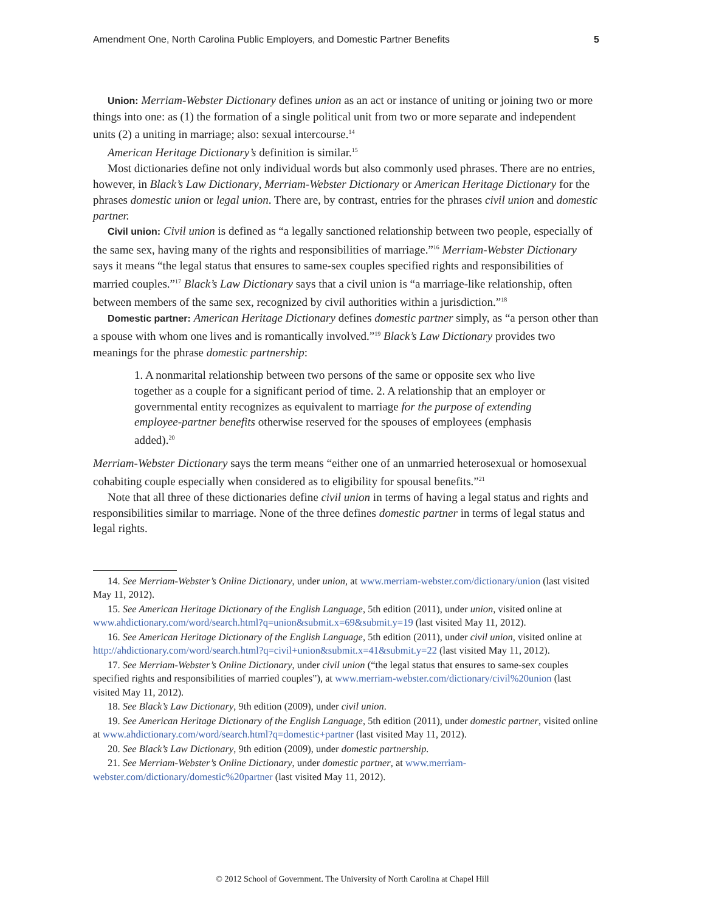Amendment One, North Carolina Public Employers, and Domestic Partner Benefits 5
Union: Merriam-Webster Dictionary defines union as an act or instance of uniting or joining two or more things into one: as (1) the formation of a single political unit from two or more separate and independent units (2) a uniting in marriage; also: sexual intercourse.<sup>14</sup>
American Heritage Dictionary’s definition is similar.<sup>15</sup>
Most dictionaries define not only individual words but also commonly used phrases. There are no entries, however, in Black’s Law Dictionary, Merriam-Webster Dictionary or American Heritage Dictionary for the phrases domestic union or legal union. There are, by contrast, entries for the phrases civil union and domestic partner.
Civil union: Civil union is defined as “a legally sanctioned relationship between two people, especially of the same sex, having many of the rights and responsibilities of marriage.”<sup>16</sup> Merriam-Webster Dictionary says it means “the legal status that ensures to same-sex couples specified rights and responsibilities of married couples.”<sup>17</sup> Black’s Law Dictionary says that a civil union is “a marriage-like relationship, often between members of the same sex, recognized by civil authorities within a jurisdiction.”<sup>18</sup>
Domestic partner: American Heritage Dictionary defines domestic partner simply, as “a person other than a spouse with whom one lives and is romantically involved.”<sup>19</sup> Black’s Law Dictionary provides two meanings for the phrase domestic partnership:
1. A nonmarital relationship between two persons of the same or opposite sex who live together as a couple for a significant period of time. 2. A relationship that an employer or governmental entity recognizes as equivalent to marriage for the purpose of extending employee-partner benefits otherwise reserved for the spouses of employees (emphasis added).<sup>20</sup>
Merriam-Webster Dictionary says the term means “either one of an unmarried heterosexual or homosexual cohabiting couple especially when considered as to eligibility for spousal benefits.”<sup>21</sup>
Note that all three of these dictionaries define civil union in terms of having a legal status and rights and responsibilities similar to marriage. None of the three defines domestic partner in terms of legal status and legal rights.
14. See Merriam-Webster’s Online Dictionary, under union, at www.merriam-webster.com/dictionary/union (last visited May 11, 2012).
15. See American Heritage Dictionary of the English Language, 5th edition (2011), under union, visited online at www.ahdictionary.com/word/search.html?q=union&submit.x=69&submit.y=19 (last visited May 11, 2012).
16. See American Heritage Dictionary of the English Language, 5th edition (2011), under civil union, visited online at http://ahdictionary.com/word/search.html?q=civil+union&submit.x=41&submit.y=22 (last visited May 11, 2012).
17. See Merriam-Webster’s Online Dictionary, under civil union (“the legal status that ensures to same-sex couples specified rights and responsibilities of married couples”), at www.merriam-webster.com/dictionary/civil%20union (last visited May 11, 2012).
18. See Black’s Law Dictionary, 9th edition (2009), under civil union.
19. See American Heritage Dictionary of the English Language, 5th edition (2011), under domestic partner, visited online at www.ahdictionary.com/word/search.html?q=domestic+partner (last visited May 11, 2012).
20. See Black’s Law Dictionary, 9th edition (2009), under domestic partnership.
21. See Merriam-Webster’s Online Dictionary, under domestic partner, at www.merriam-webster.com/dictionary/domestic%20partner (last visited May 11, 2012).
© 2012 School of Government. The University of North Carolina at Chapel Hill